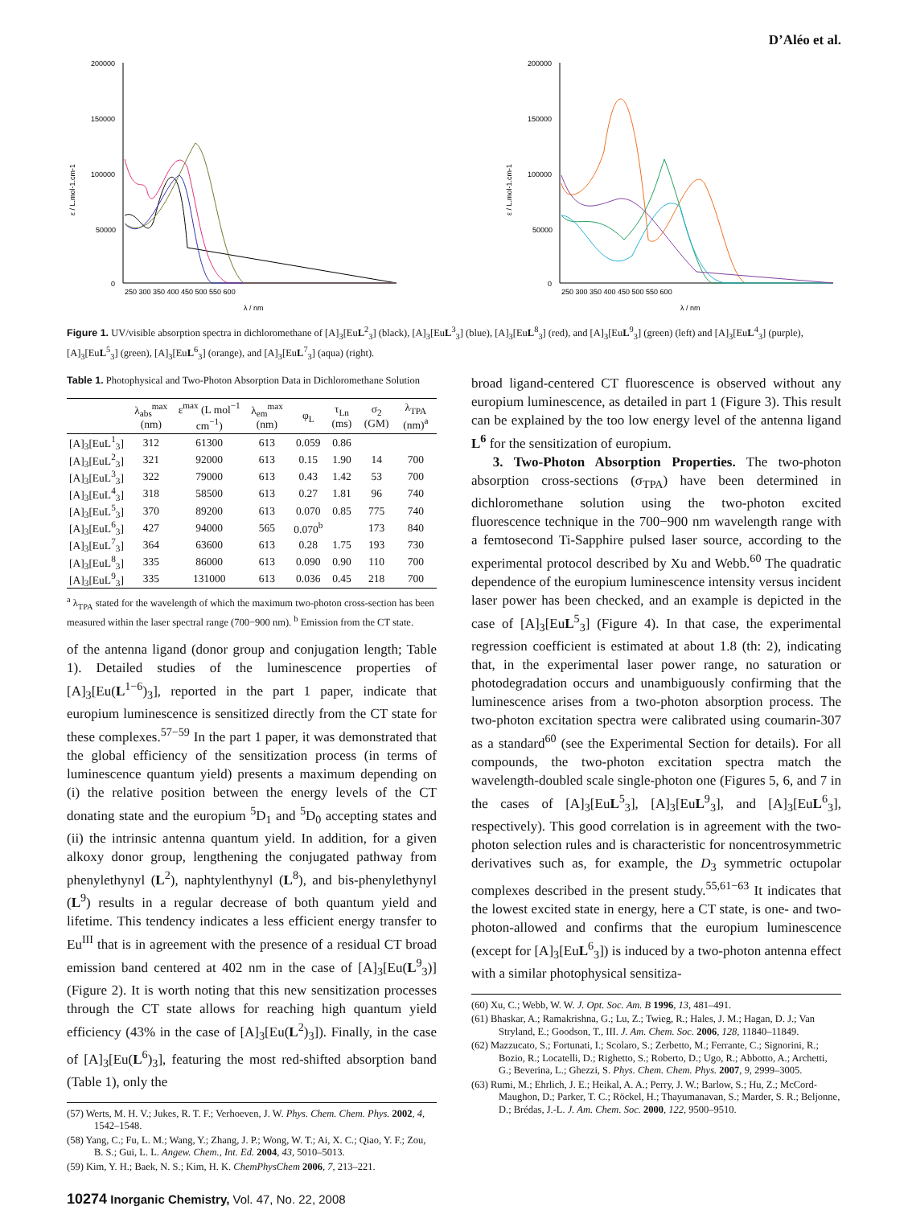D’Aléo et al.
200000
150000
100000
50000
0
250 300 350 400 450 500 550 600
λ / nm
ε / L.mol-1.cm-1
200000
150000
100000
50000
0
250 300 350 400 450 500 550 600
λ / nm
ε / L.mol-1.cm-1
Figure 1. UV/visible absorption spectra in dichloromethane of [A]<sub>3</sub>[EuL<sup>2</sup><sub>3</sub>] (black), [A]<sub>3</sub>[EuL<sup>3</sup><sub>3</sub>] (blue), [A]<sub>3</sub>[EuL<sup>8</sup><sub>3</sub>] (red), and [A]<sub>3</sub>[EuL<sup>9</sup><sub>3</sub>] (green) (left) and [A]<sub>3</sub>[EuL<sup>4</sup><sub>3</sub>] (purple), [A]<sub>3</sub>[EuL<sup>5</sup><sub>3</sub>] (green), [A]<sub>3</sub>[EuL<sup>6</sup><sub>3</sub>] (orange), and [A]<sub>3</sub>[EuL<sup>7</sup><sub>3</sub>] (aqua) (right).
Table 1. Photophysical and Two-Photon Absorption Data in Dichloromethane Solution
| | λ<sub>abs</sub><sup>max</sup> (nm) | ε<sup>max</sup> (L mol<sup>−1</sup> cm<sup>−1</sup>) | λ<sub>em</sub><sup>max</sup> (nm) | φ<sub>L</sub> | τ<sub>Ln</sub> (ms) | σ<sub>2</sub> (GM) | λ<sub>TPA</sub> (nm)<sup>a</sup> |
| --- | --- | --- | --- | --- | --- | --- | --- |
| [A]<sub>3</sub>[EuL<sup>1</sup><sub>3</sub>] | 312 | 61300 | 613 | 0.059 | 0.86 | | |
| [A]<sub>3</sub>[EuL<sup>2</sup><sub>3</sub>] | 321 | 92000 | 613 | 0.15 | 1.90 | 14 | 700 |
| [A]<sub>3</sub>[EuL<sup>3</sup><sub>3</sub>] | 322 | 79000 | 613 | 0.43 | 1.42 | 53 | 700 |
| [A]<sub>3</sub>[EuL<sup>4</sup><sub>3</sub>] | 318 | 58500 | 613 | 0.27 | 1.81 | 96 | 740 |
| [A]<sub>3</sub>[EuL<sup>5</sup><sub>3</sub>] | 370 | 89200 | 613 | 0.070 | 0.85 | 775 | 740 |
| [A]<sub>3</sub>[EuL<sup>6</sup><sub>3</sub>] | 427 | 94000 | 565 | 0.070<sup>b</sup> | | 173 | 840 |
| [A]<sub>3</sub>[EuL<sup>7</sup><sub>3</sub>] | 364 | 63600 | 613 | 0.28 | 1.75 | 193 | 730 |
| [A]<sub>3</sub>[EuL<sup>8</sup><sub>3</sub>] | 335 | 86000 | 613 | 0.090 | 0.90 | 110 | 700 |
| [A]<sub>3</sub>[EuL<sup>9</sup><sub>3</sub>] | 335 | 131000 | 613 | 0.036 | 0.45 | 218 | 700 |
<sup>a</sup> λ<sub>TPA</sub> stated for the wavelength of which the maximum two-photon cross-section has been measured within the laser spectral range (700−900 nm). <sup>b</sup> Emission from the CT state.
of the antenna ligand (donor group and conjugation length; Table 1). Detailed studies of the luminescence properties of [A]<sub>3</sub>[Eu(L<sup>1−6</sup>)<sub>3</sub>], reported in the part 1 paper, indicate that europium luminescence is sensitized directly from the CT state for these complexes.<sup>57−59</sup> In the part 1 paper, it was demonstrated that the global efficiency of the sensitization process (in terms of luminescence quantum yield) presents a maximum depending on (i) the relative position between the energy levels of the CT donating state and the europium <sup>5</sup>D<sub>1</sub> and <sup>5</sup>D<sub>0</sub> accepting states and (ii) the intrinsic antenna quantum yield. In addition, for a given alkoxy donor group, lengthening the conjugated pathway from phenylethynyl (L<sup>2</sup>), naphtylenthynyl (L<sup>8</sup>), and bis-phenylethynyl (L<sup>9</sup>) results in a regular decrease of both quantum yield and lifetime. This tendency indicates a less efficient energy transfer to Eu<sup>III</sup> that is in agreement with the presence of a residual CT broad emission band centered at 402 nm in the case of [A]<sub>3</sub>[Eu(L<sup>9</sup><sub>3</sub>)] (Figure 2). It is worth noting that this new sensitization processes through the CT state allows for reaching high quantum yield efficiency (43% in the case of [A]<sub>3</sub>[Eu(L<sup>2</sup>)<sub>3</sub>]). Finally, in the case of [A]<sub>3</sub>[Eu(L<sup>6</sup>)<sub>3</sub>], featuring the most red-shifted absorption band (Table 1), only the
(57) Werts, M. H. V.; Jukes, R. T. F.; Verhoeven, J. W. Phys. Chem. Chem. Phys. 2002, 4, 1542–1548.
(58) Yang, C.; Fu, L. M.; Wang, Y.; Zhang, J. P.; Wong, W. T.; Ai, X. C.; Qiao, Y. F.; Zou, B. S.; Gui, L. L. Angew. Chem., Int. Ed. 2004, 43, 5010–5013.
(59) Kim, Y. H.; Baek, N. S.; Kim, H. K. ChemPhysChem 2006, 7, 213–221.
broad ligand-centered CT fluorescence is observed without any europium luminescence, as detailed in part 1 (Figure 3). This result can be explained by the too low energy level of the antenna ligand L<sup>6</sup> for the sensitization of europium.
3. Two-Photon Absorption Properties. The two-photon absorption cross-sections (σ<sub>TPA</sub>) have been determined in dichloromethane solution using the two-photon excited fluorescence technique in the 700−900 nm wavelength range with a femtosecond Ti-Sapphire pulsed laser source, according to the experimental protocol described by Xu and Webb.<sup>60</sup> The quadratic dependence of the europium luminescence intensity versus incident laser power has been checked, and an example is depicted in the case of [A]<sub>3</sub>[EuL<sup>5</sup><sub>3</sub>] (Figure 4). In that case, the experimental regression coefficient is estimated at about 1.8 (th: 2), indicating that, in the experimental laser power range, no saturation or photodegradation occurs and unambiguously confirming that the luminescence arises from a two-photon absorption process. The two-photon excitation spectra were calibrated using coumarin-307 as a standard<sup>60</sup> (see the Experimental Section for details). For all compounds, the two-photon excitation spectra match the wavelength-doubled scale single-photon one (Figures 5, 6, and 7 in the cases of [A]<sub>3</sub>[EuL<sup>5</sup><sub>3</sub>], [A]<sub>3</sub>[EuL<sup>9</sup><sub>3</sub>], and [A]<sub>3</sub>[EuL<sup>6</sup><sub>3</sub>], respectively). This good correlation is in agreement with the two-photon selection rules and is characteristic for noncentrosymmetric derivatives such as, for example, the D<sub>3</sub> symmetric octupolar complexes described in the present study.<sup>55,61−63</sup> It indicates that the lowest excited state in energy, here a CT state, is one- and two-photon-allowed and confirms that the europium luminescence (except for [A]<sub>3</sub>[EuL<sup>6</sup><sub>3</sub>]) is induced by a two-photon antenna effect with a similar photophysical sensitiza-
(60) Xu, C.; Webb, W. W. J. Opt. Soc. Am. B 1996, 13, 481–491.
(61) Bhaskar, A.; Ramakrishna, G.; Lu, Z.; Twieg, R.; Hales, J. M.; Hagan, D. J.; Van Stryland, E.; Goodson, T., III. J. Am. Chem. Soc. 2006, 128, 11840–11849.
(62) Mazzucato, S.; Fortunati, I.; Scolaro, S.; Zerbetto, M.; Ferrante, C.; Signorini, R.; Bozio, R.; Locatelli, D.; Righetto, S.; Roberto, D.; Ugo, R.; Abbotto, A.; Archetti, G.; Beverina, L.; Ghezzi, S. Phys. Chem. Chem. Phys. 2007, 9, 2999–3005.
(63) Rumi, M.; Ehrlich, J. E.; Heikal, A. A.; Perry, J. W.; Barlow, S.; Hu, Z.; McCord-Maughon, D.; Parker, T. C.; Röckel, H.; Thayumanavan, S.; Marder, S. R.; Beljonne, D.; Brédas, J.-L. J. Am. Chem. Soc. 2000, 122, 9500–9510.
10274 Inorganic Chemistry, Vol. 47, No. 22, 2008